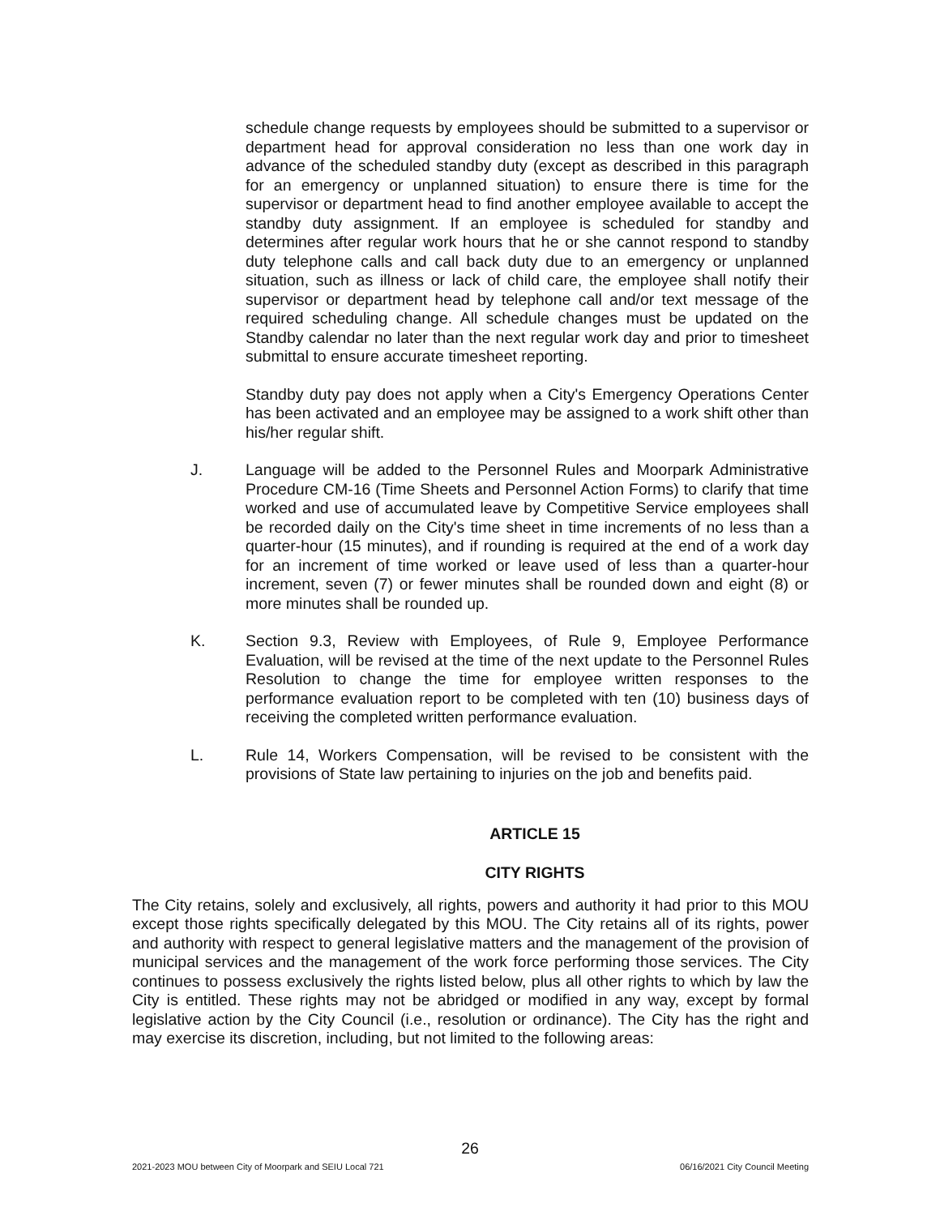schedule change requests by employees should be submitted to a supervisor or department head for approval consideration no less than one work day in advance of the scheduled standby duty (except as described in this paragraph for an emergency or unplanned situation) to ensure there is time for the supervisor or department head to find another employee available to accept the standby duty assignment. If an employee is scheduled for standby and determines after regular work hours that he or she cannot respond to standby duty telephone calls and call back duty due to an emergency or unplanned situation, such as illness or lack of child care, the employee shall notify their supervisor or department head by telephone call and/or text message of the required scheduling change. All schedule changes must be updated on the Standby calendar no later than the next regular work day and prior to timesheet submittal to ensure accurate timesheet reporting.
Standby duty pay does not apply when a City's Emergency Operations Center has been activated and an employee may be assigned to a work shift other than his/her regular shift.
J. Language will be added to the Personnel Rules and Moorpark Administrative Procedure CM-16 (Time Sheets and Personnel Action Forms) to clarify that time worked and use of accumulated leave by Competitive Service employees shall be recorded daily on the City's time sheet in time increments of no less than a quarter-hour (15 minutes), and if rounding is required at the end of a work day for an increment of time worked or leave used of less than a quarter-hour increment, seven (7) or fewer minutes shall be rounded down and eight (8) or more minutes shall be rounded up.
K. Section 9.3, Review with Employees, of Rule 9, Employee Performance Evaluation, will be revised at the time of the next update to the Personnel Rules Resolution to change the time for employee written responses to the performance evaluation report to be completed with ten (10) business days of receiving the completed written performance evaluation.
L. Rule 14, Workers Compensation, will be revised to be consistent with the provisions of State law pertaining to injuries on the job and benefits paid.
ARTICLE 15
CITY RIGHTS
The City retains, solely and exclusively, all rights, powers and authority it had prior to this MOU except those rights specifically delegated by this MOU. The City retains all of its rights, power and authority with respect to general legislative matters and the management of the provision of municipal services and the management of the work force performing those services. The City continues to possess exclusively the rights listed below, plus all other rights to which by law the City is entitled. These rights may not be abridged or modified in any way, except by formal legislative action by the City Council (i.e., resolution or ordinance). The City has the right and may exercise its discretion, including, but not limited to the following areas:
26
2021-2023 MOU between City of Moorpark and SEIU Local 721 06/16/2021 City Council Meeting